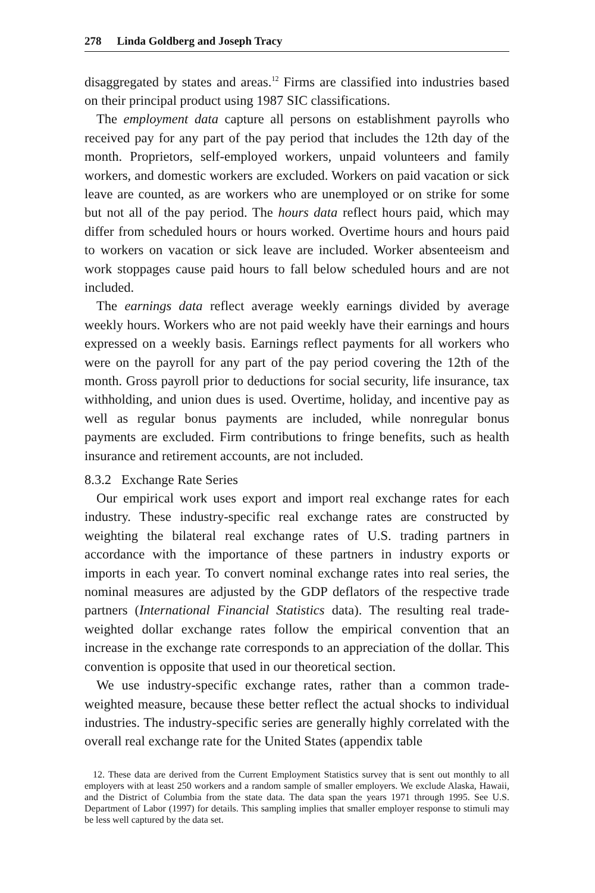278 Linda Goldberg and Joseph Tracy
disaggregated by states and areas.<sup>12</sup> Firms are classified into industries based on their principal product using 1987 SIC classifications.
The employment data capture all persons on establishment payrolls who received pay for any part of the pay period that includes the 12th day of the month. Proprietors, self-employed workers, unpaid volunteers and family workers, and domestic workers are excluded. Workers on paid vacation or sick leave are counted, as are workers who are unemployed or on strike for some but not all of the pay period. The hours data reflect hours paid, which may differ from scheduled hours or hours worked. Overtime hours and hours paid to workers on vacation or sick leave are included. Worker absenteeism and work stoppages cause paid hours to fall below scheduled hours and are not included.
The earnings data reflect average weekly earnings divided by average weekly hours. Workers who are not paid weekly have their earnings and hours expressed on a weekly basis. Earnings reflect payments for all workers who were on the payroll for any part of the pay period covering the 12th of the month. Gross payroll prior to deductions for social security, life insurance, tax withholding, and union dues is used. Overtime, holiday, and incentive pay as well as regular bonus payments are included, while nonregular bonus payments are excluded. Firm contributions to fringe benefits, such as health insurance and retirement accounts, are not included.
8.3.2 Exchange Rate Series
Our empirical work uses export and import real exchange rates for each industry. These industry-specific real exchange rates are constructed by weighting the bilateral real exchange rates of U.S. trading partners in accordance with the importance of these partners in industry exports or imports in each year. To convert nominal exchange rates into real series, the nominal measures are adjusted by the GDP deflators of the respective trade partners (International Financial Statistics data). The resulting real trade-weighted dollar exchange rates follow the empirical convention that an increase in the exchange rate corresponds to an appreciation of the dollar. This convention is opposite that used in our theoretical section.
We use industry-specific exchange rates, rather than a common trade-weighted measure, because these better reflect the actual shocks to individual industries. The industry-specific series are generally highly correlated with the overall real exchange rate for the United States (appendix table
12. These data are derived from the Current Employment Statistics survey that is sent out monthly to all employers with at least 250 workers and a random sample of smaller employers. We exclude Alaska, Hawaii, and the District of Columbia from the state data. The data span the years 1971 through 1995. See U.S. Department of Labor (1997) for details. This sampling implies that smaller employer response to stimuli may be less well captured by the data set.